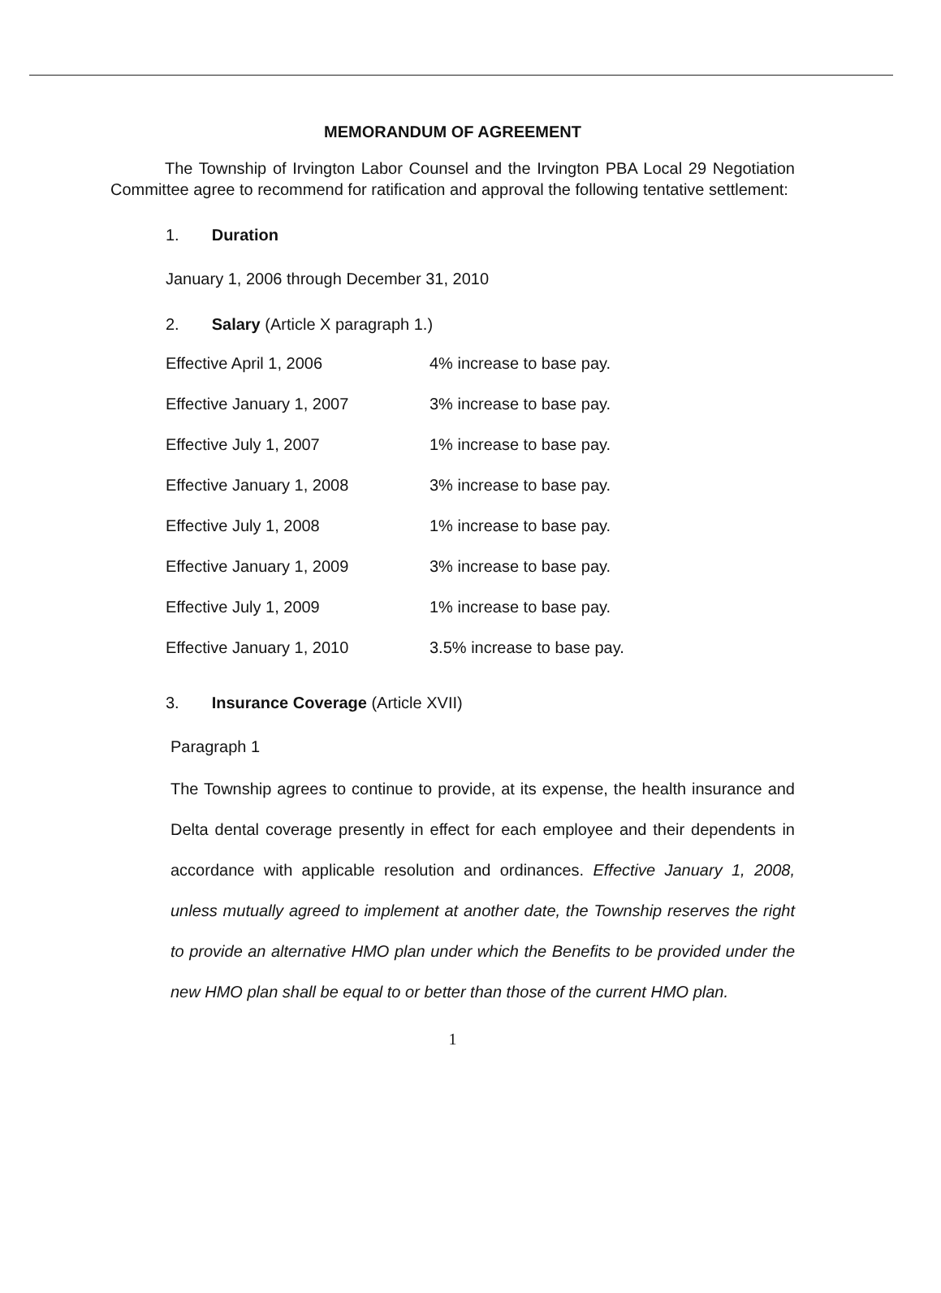MEMORANDUM OF AGREEMENT
The Township of Irvington Labor Counsel and the Irvington PBA Local 29 Negotiation Committee agree to recommend for ratification and approval the following tentative settlement:
1. Duration
January 1, 2006 through December 31, 2010
2. Salary (Article X paragraph 1.)
| Effective April 1, 2006 | 4% increase to base pay. |
| Effective January 1, 2007 | 3% increase to base pay. |
| Effective July 1, 2007 | 1% increase to base pay. |
| Effective January 1, 2008 | 3% increase to base pay. |
| Effective July 1, 2008 | 1% increase to base pay. |
| Effective January 1, 2009 | 3% increase to base pay. |
| Effective July 1, 2009 | 1% increase to base pay. |
| Effective January 1, 2010 | 3.5% increase to base pay. |
3. Insurance Coverage (Article XVII)
Paragraph 1
The Township agrees to continue to provide, at its expense, the health insurance and Delta dental coverage presently in effect for each employee and their dependents in accordance with applicable resolution and ordinances. Effective January 1, 2008, unless mutually agreed to implement at another date, the Township reserves the right to provide an alternative HMO plan under which the Benefits to be provided under the new HMO plan shall be equal to or better than those of the current HMO plan.
1